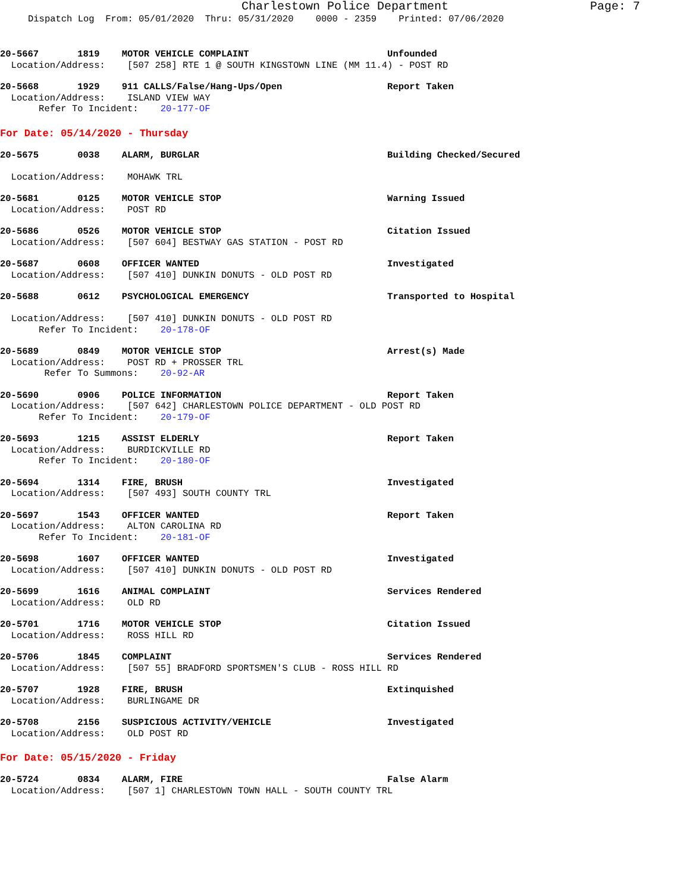Charlestown Police Department Page: 7
Dispatch Log From: 05/01/2020 Thru: 05/31/2020 0000 - 2359 Printed: 07/06/2020
20-5667       1819    MOTOR VEHICLE COMPLAINT                         Unfounded
  Location/Address:    [507 258] RTE 1 @ SOUTH KINGSTOWN LINE (MM 11.4) - POST RD
20-5668       1929    911 CALLS/False/Hang-Ups/Open                   Report Taken
  Location/Address:    ISLAND VIEW WAY
       Refer To Incident:    20-177-OF
For Date: 05/14/2020 - Thursday
20-5675       0038    ALARM, BURGLAR                                  Building Checked/Secured

  Location/Address:    MOHAWK TRL
20-5681       0125    MOTOR VEHICLE STOP                              Warning Issued
  Location/Address:    POST RD
20-5686       0526    MOTOR VEHICLE STOP                              Citation Issued
  Location/Address:    [507 604] BESTWAY GAS STATION - POST RD
20-5687       0608    OFFICER WANTED                                  Investigated
  Location/Address:    [507 410] DUNKIN DONUTS - OLD POST RD
20-5688       0612    PSYCHOLOGICAL EMERGENCY                         Transported to Hospital

  Location/Address:    [507 410] DUNKIN DONUTS - OLD POST RD
       Refer To Incident:    20-178-OF
20-5689       0849    MOTOR VEHICLE STOP                              Arrest(s) Made
  Location/Address:    POST RD + PROSSER TRL
        Refer To Summons:    20-92-AR
20-5690       0906    POLICE INFORMATION                              Report Taken
  Location/Address:    [507 642] CHARLESTOWN POLICE DEPARTMENT - OLD POST RD
       Refer To Incident:    20-179-OF
20-5693       1215    ASSIST ELDERLY                                  Report Taken
  Location/Address:    BURDICKVILLE RD
       Refer To Incident:    20-180-OF
20-5694       1314    FIRE, BRUSH                                     Investigated
  Location/Address:    [507 493] SOUTH COUNTY TRL
20-5697       1543    OFFICER WANTED                                  Report Taken
  Location/Address:    ALTON CAROLINA RD
       Refer To Incident:    20-181-OF
20-5698       1607    OFFICER WANTED                                  Investigated
  Location/Address:    [507 410] DUNKIN DONUTS - OLD POST RD
20-5699       1616    ANIMAL COMPLAINT                                Services Rendered
  Location/Address:    OLD RD
20-5701       1716    MOTOR VEHICLE STOP                              Citation Issued
  Location/Address:    ROSS HILL RD
20-5706       1845    COMPLAINT                                       Services Rendered
  Location/Address:    [507 55] BRADFORD SPORTSMEN'S CLUB - ROSS HILL RD
20-5707       1928    FIRE, BRUSH                                     Extinquished
  Location/Address:    BURLINGAME DR
20-5708       2156    SUSPICIOUS ACTIVITY/VEHICLE                     Investigated
  Location/Address:    OLD POST RD
For Date: 05/15/2020 - Friday
20-5724       0834    ALARM, FIRE                                     False Alarm
  Location/Address:    [507 1] CHARLESTOWN TOWN HALL - SOUTH COUNTY TRL